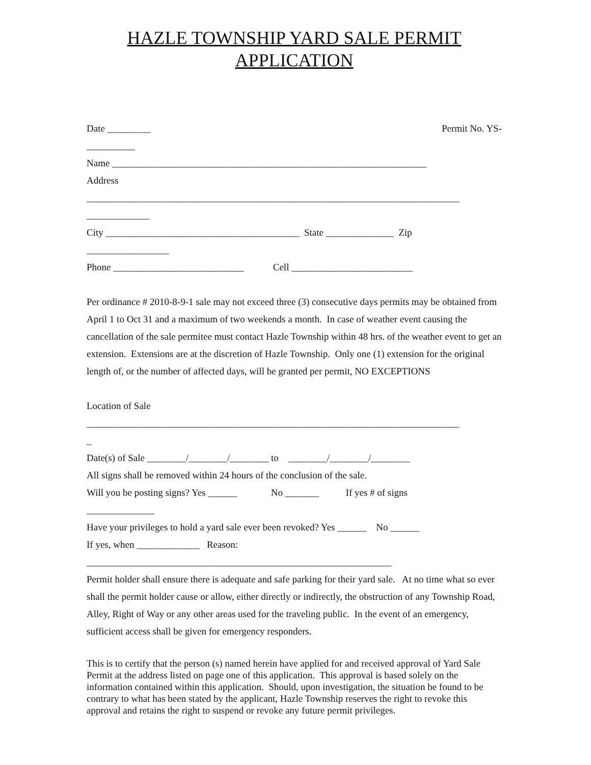HAZLE TOWNSHIP YARD SALE PERMIT
APPLICATION
Date _________ Permit No. YS-
__________
Name _________________________________________________________________
Address
_____________________________________________________________________________
_____________
City ________________________________________ State ______________ Zip
_________________
Phone ___________________________ Cell _________________________
Per ordinance # 2010-8-9-1 sale may not exceed three (3) consecutive days permits may be obtained from April 1 to Oct 31 and a maximum of two weekends a month. In case of weather event causing the cancellation of the sale permitee must contact Hazle Township within 48 hrs. of the weather event to get an extension. Extensions are at the discretion of Hazle Township. Only one (1) extension for the original length of, or the number of affected days, will be granted per permit, NO EXCEPTIONS
Location of Sale
_____________________________________________________________________________
_
Date(s) of Sale ________/________/________ to ________/________/________
All signs shall be removed within 24 hours of the conclusion of the sale.
Will you be posting signs? Yes ______ No _______ If yes # of signs
______________
Have your privileges to hold a yard sale ever been revoked? Yes ______ No ______
If yes, when _____________ Reason:
_______________________________________________________________
Permit holder shall ensure there is adequate and safe parking for their yard sale. At no time what so ever shall the permit holder cause or allow, either directly or indirectly, the obstruction of any Township Road, Alley, Right of Way or any other areas used for the traveling public. In the event of an emergency, sufficient access shall be given for emergency responders.
This is to certify that the person (s) named herein have applied for and received approval of Yard Sale Permit at the address listed on page one of this application. This approval is based solely on the information contained within this application. Should, upon investigation, the situation be found to be contrary to what has been stated by the applicant, Hazle Township reserves the right to revoke this approval and retains the right to suspend or revoke any future permit privileges.